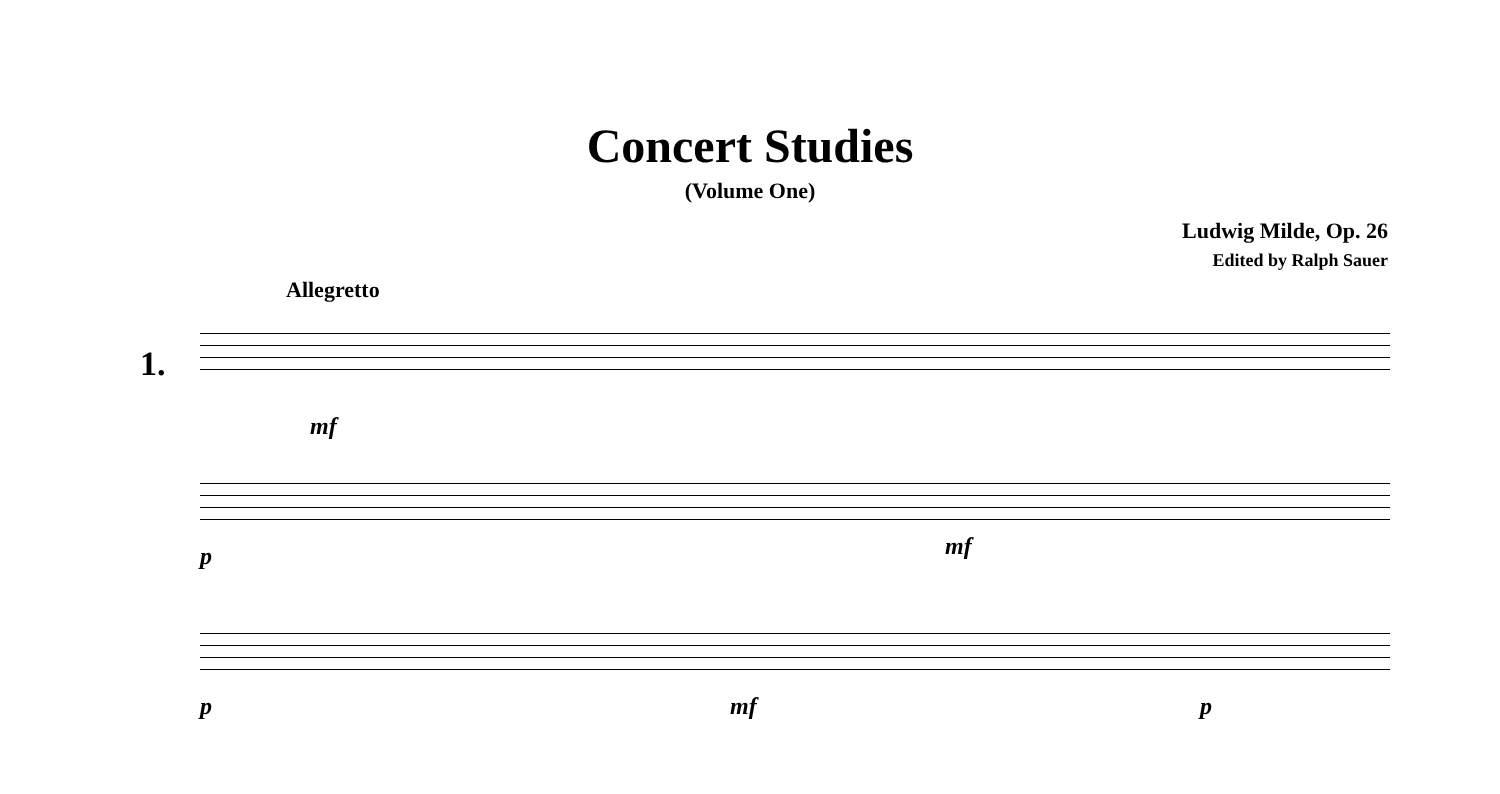Concert Studies
(Volume One)
Ludwig Milde, Op. 26
Edited by Ralph Sauer
Allegretto
1.
mf
p mf
p mf p